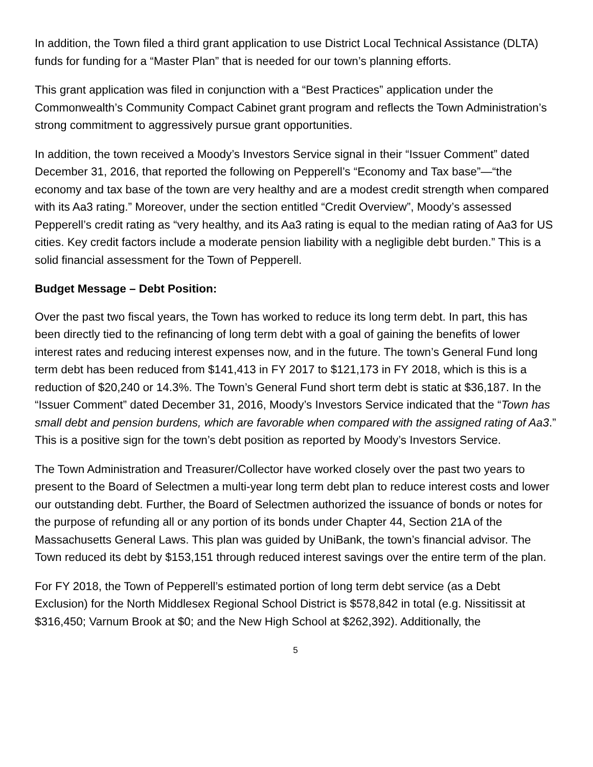In addition, the Town filed a third grant application to use District Local Technical Assistance (DLTA) funds for funding for a “Master Plan” that is needed for our town’s planning efforts.
This grant application was filed in conjunction with a “Best Practices” application under the Commonwealth’s Community Compact Cabinet grant program and reflects the Town Administration’s strong commitment to aggressively pursue grant opportunities.
In addition, the town received a Moody’s Investors Service signal in their “Issuer Comment” dated December 31, 2016, that reported the following on Pepperell’s “Economy and Tax base”—“the economy and tax base of the town are very healthy and are a modest credit strength when compared with its Aa3 rating.” Moreover, under the section entitled “Credit Overview”, Moody’s assessed Pepperell’s credit rating as “very healthy, and its Aa3 rating is equal to the median rating of Aa3 for US cities. Key credit factors include a moderate pension liability with a negligible debt burden.” This is a solid financial assessment for the Town of Pepperell.
Budget Message – Debt Position:
Over the past two fiscal years, the Town has worked to reduce its long term debt. In part, this has been directly tied to the refinancing of long term debt with a goal of gaining the benefits of lower interest rates and reducing interest expenses now, and in the future. The town’s General Fund long term debt has been reduced from $141,413 in FY 2017 to $121,173 in FY 2018, which is this is a reduction of $20,240 or 14.3%. The Town’s General Fund short term debt is static at $36,187. In the “Issuer Comment” dated December 31, 2016, Moody’s Investors Service indicated that the “Town has small debt and pension burdens, which are favorable when compared with the assigned rating of Aa3.” This is a positive sign for the town’s debt position as reported by Moody’s Investors Service.
The Town Administration and Treasurer/Collector have worked closely over the past two years to present to the Board of Selectmen a multi-year long term debt plan to reduce interest costs and lower our outstanding debt. Further, the Board of Selectmen authorized the issuance of bonds or notes for the purpose of refunding all or any portion of its bonds under Chapter 44, Section 21A of the Massachusetts General Laws. This plan was guided by UniBank, the town’s financial advisor. The Town reduced its debt by $153,151 through reduced interest savings over the entire term of the plan.
For FY 2018, the Town of Pepperell’s estimated portion of long term debt service (as a Debt Exclusion) for the North Middlesex Regional School District is $578,842 in total (e.g. Nissitissit at $316,450; Varnum Brook at $0; and the New High School at $262,392). Additionally, the
5